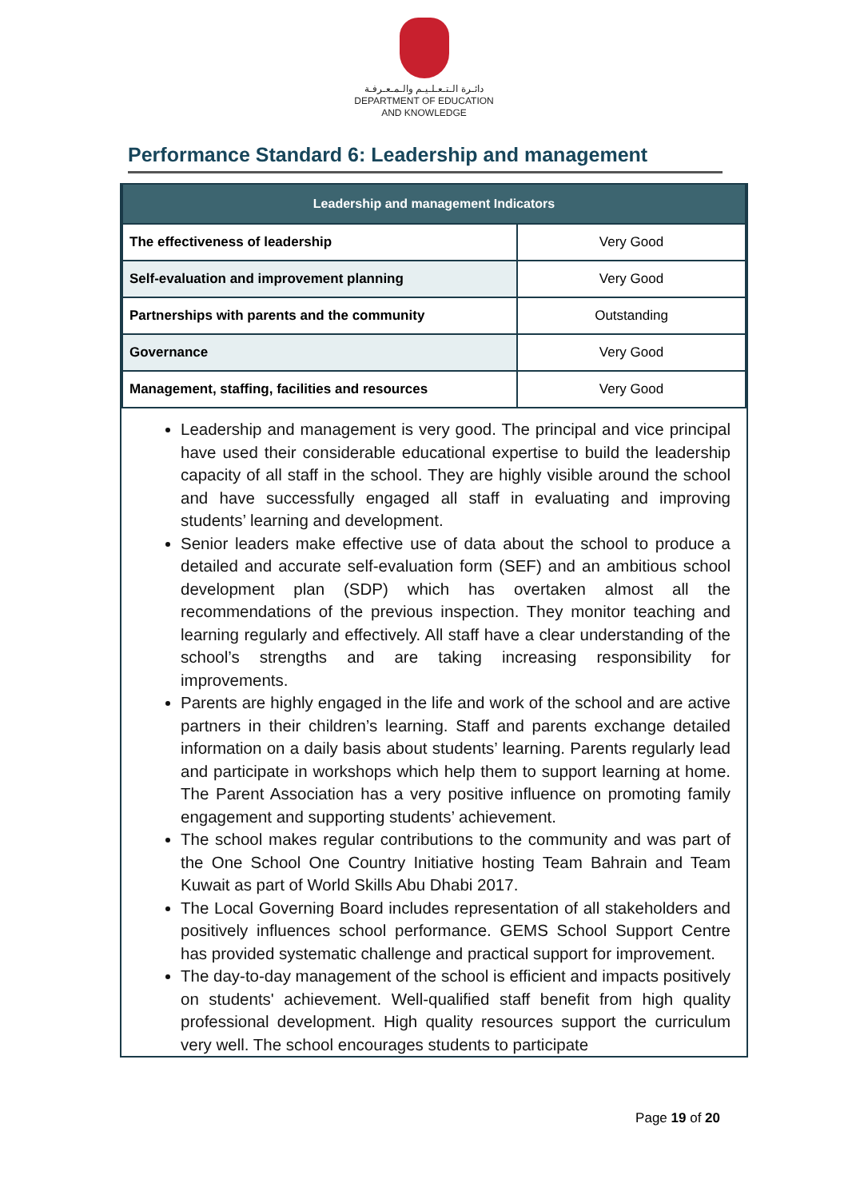دائـرة الـتـعـلـيـم والـمـعـرفـة
DEPARTMENT OF EDUCATION
AND KNOWLEDGE
Performance Standard 6: Leadership and management
| Leadership and management Indicators | |
| --- | --- |
| The effectiveness of leadership | Very Good |
| Self-evaluation and improvement planning | Very Good |
| Partnerships with parents and the community | Outstanding |
| Governance | Very Good |
| Management, staffing, facilities and resources | Very Good |
Leadership and management is very good. The principal and vice principal have used their considerable educational expertise to build the leadership capacity of all staff in the school. They are highly visible around the school and have successfully engaged all staff in evaluating and improving students’ learning and development.
Senior leaders make effective use of data about the school to produce a detailed and accurate self-evaluation form (SEF) and an ambitious school development plan (SDP) which has overtaken almost all the recommendations of the previous inspection. They monitor teaching and learning regularly and effectively. All staff have a clear understanding of the school’s strengths and are taking increasing responsibility for improvements.
Parents are highly engaged in the life and work of the school and are active partners in their children’s learning. Staff and parents exchange detailed information on a daily basis about students’ learning. Parents regularly lead and participate in workshops which help them to support learning at home. The Parent Association has a very positive influence on promoting family engagement and supporting students’ achievement.
The school makes regular contributions to the community and was part of the One School One Country Initiative hosting Team Bahrain and Team Kuwait as part of World Skills Abu Dhabi 2017.
The Local Governing Board includes representation of all stakeholders and positively influences school performance. GEMS School Support Centre has provided systematic challenge and practical support for improvement.
The day-to-day management of the school is efficient and impacts positively on students' achievement. Well-qualified staff benefit from high quality professional development. High quality resources support the curriculum very well. The school encourages students to participate
Page 19 of 20